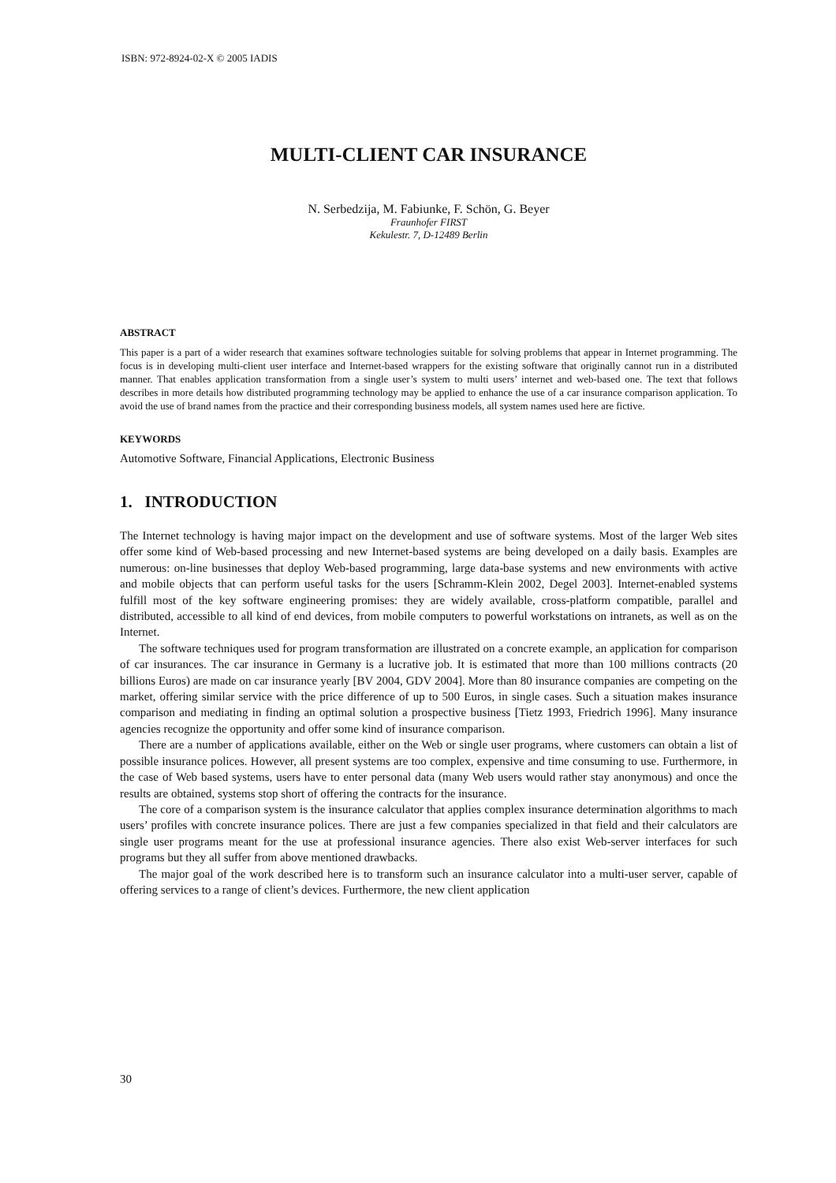ISBN: 972-8924-02-X © 2005 IADIS
MULTI-CLIENT CAR INSURANCE
N. Serbedzija, M. Fabiunke, F. Schön, G. Beyer
Fraunhofer FIRST
Kekulestr. 7, D-12489 Berlin
ABSTRACT
This paper is a part of a wider research that examines software technologies suitable for solving problems that appear in Internet programming. The focus is in developing multi-client user interface and Internet-based wrappers for the existing software that originally cannot run in a distributed manner. That enables application transformation from a single user’s system to multi users’ internet and web-based one. The text that follows describes in more details how distributed programming technology may be applied to enhance the use of a car insurance comparison application. To avoid the use of brand names from the practice and their corresponding business models, all system names used here are fictive.
KEYWORDS
Automotive Software, Financial Applications, Electronic Business
1. INTRODUCTION
The Internet technology is having major impact on the development and use of software systems. Most of the larger Web sites offer some kind of Web-based processing and new Internet-based systems are being developed on a daily basis. Examples are numerous: on-line businesses that deploy Web-based programming, large data-base systems and new environments with active and mobile objects that can perform useful tasks for the users [Schramm-Klein 2002, Degel 2003]. Internet-enabled systems fulfill most of the key software engineering promises: they are widely available, cross-platform compatible, parallel and distributed, accessible to all kind of end devices, from mobile computers to powerful workstations on intranets, as well as on the Internet.
The software techniques used for program transformation are illustrated on a concrete example, an application for comparison of car insurances. The car insurance in Germany is a lucrative job. It is estimated that more than 100 millions contracts (20 billions Euros) are made on car insurance yearly [BV 2004, GDV 2004]. More than 80 insurance companies are competing on the market, offering similar service with the price difference of up to 500 Euros, in single cases. Such a situation makes insurance comparison and mediating in finding an optimal solution a prospective business [Tietz 1993, Friedrich 1996]. Many insurance agencies recognize the opportunity and offer some kind of insurance comparison.
There are a number of applications available, either on the Web or single user programs, where customers can obtain a list of possible insurance polices. However, all present systems are too complex, expensive and time consuming to use. Furthermore, in the case of Web based systems, users have to enter personal data (many Web users would rather stay anonymous) and once the results are obtained, systems stop short of offering the contracts for the insurance.
The core of a comparison system is the insurance calculator that applies complex insurance determination algorithms to mach users’ profiles with concrete insurance polices. There are just a few companies specialized in that field and their calculators are single user programs meant for the use at professional insurance agencies. There also exist Web-server interfaces for such programs but they all suffer from above mentioned drawbacks.
The major goal of the work described here is to transform such an insurance calculator into a multi-user server, capable of offering services to a range of client’s devices. Furthermore, the new client application
30